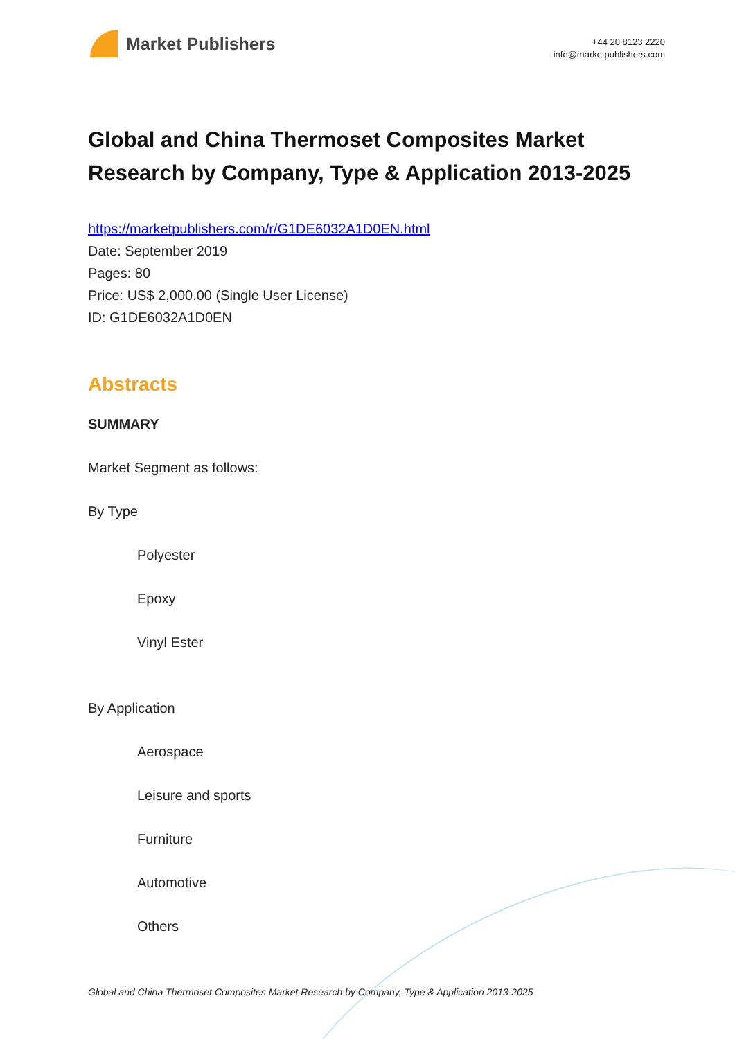Market Publishers
+44 20 8123 2220
info@marketpublishers.com
Global and China Thermoset Composites Market Research by Company, Type & Application 2013-2025
https://marketpublishers.com/r/G1DE6032A1D0EN.html
Date: September 2019
Pages: 80
Price: US$ 2,000.00 (Single User License)
ID: G1DE6032A1D0EN
Abstracts
SUMMARY
Market Segment as follows:
By Type
Polyester
Epoxy
Vinyl Ester
By Application
Aerospace
Leisure and sports
Furniture
Automotive
Others
Global and China Thermoset Composites Market Research by Company, Type & Application 2013-2025